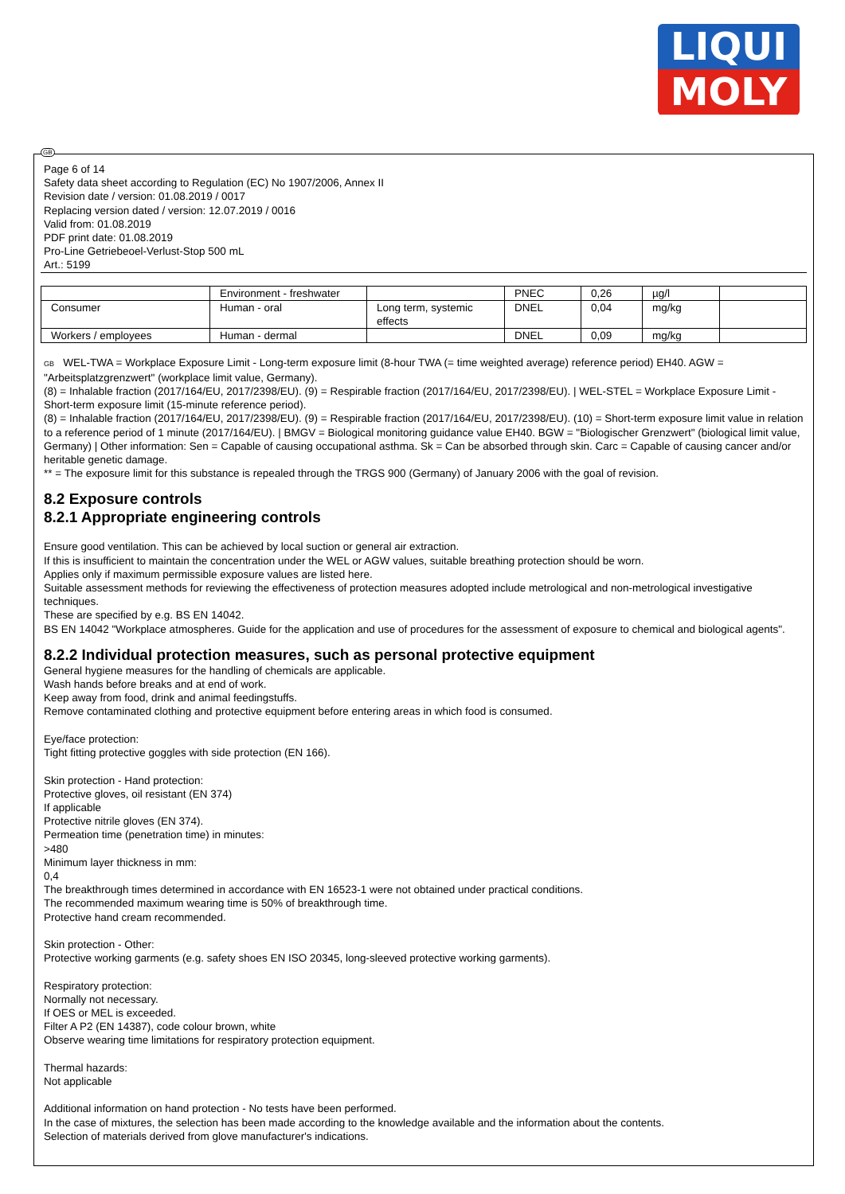LIQUI
MOLY
GB
Page 6 of 14
Safety data sheet according to Regulation (EC) No 1907/2006, Annex II
Revision date / version: 01.08.2019 / 0017
Replacing version dated / version: 12.07.2019 / 0016
Valid from: 01.08.2019
PDF print date: 01.08.2019
Pro-Line Getriebeoel-Verlust-Stop 500 mL
Art.: 5199
| | Environment - freshwater | | PNEC | 0,26 | µg/l | |
| Consumer | Human - oral | Long term, systemic effects | DNEL | 0,04 | mg/kg | |
| Workers / employees | Human - dermal | | DNEL | 0,09 | mg/kg | |
GB WEL-TWA = Workplace Exposure Limit - Long-term exposure limit (8-hour TWA (= time weighted average) reference period) EH40. AGW = "Arbeitsplatzgrenzwert" (workplace limit value, Germany).
(8) = Inhalable fraction (2017/164/EU, 2017/2398/EU). (9) = Respirable fraction (2017/164/EU, 2017/2398/EU). | WEL-STEL = Workplace Exposure Limit - Short-term exposure limit (15-minute reference period).
(8) = Inhalable fraction (2017/164/EU, 2017/2398/EU). (9) = Respirable fraction (2017/164/EU, 2017/2398/EU). (10) = Short-term exposure limit value in relation to a reference period of 1 minute (2017/164/EU). | BMGV = Biological monitoring guidance value EH40. BGW = "Biologischer Grenzwert" (biological limit value, Germany) | Other information: Sen = Capable of causing occupational asthma. Sk = Can be absorbed through skin. Carc = Capable of causing cancer and/or heritable genetic damage.
** = The exposure limit for this substance is repealed through the TRGS 900 (Germany) of January 2006 with the goal of revision.
8.2 Exposure controls
8.2.1 Appropriate engineering controls
Ensure good ventilation. This can be achieved by local suction or general air extraction.
If this is insufficient to maintain the concentration under the WEL or AGW values, suitable breathing protection should be worn.
Applies only if maximum permissible exposure values are listed here.
Suitable assessment methods for reviewing the effectiveness of protection measures adopted include metrological and non-metrological investigative techniques.
These are specified by e.g. BS EN 14042.
BS EN 14042 "Workplace atmospheres. Guide for the application and use of procedures for the assessment of exposure to chemical and biological agents".
8.2.2 Individual protection measures, such as personal protective equipment
General hygiene measures for the handling of chemicals are applicable.
Wash hands before breaks and at end of work.
Keep away from food, drink and animal feedingstuffs.
Remove contaminated clothing and protective equipment before entering areas in which food is consumed.
Eye/face protection:
Tight fitting protective goggles with side protection (EN 166).
Skin protection - Hand protection:
Protective gloves, oil resistant (EN 374)
If applicable
Protective nitrile gloves (EN 374).
Permeation time (penetration time) in minutes:
>480
Minimum layer thickness in mm:
0,4
The breakthrough times determined in accordance with EN 16523-1 were not obtained under practical conditions.
The recommended maximum wearing time is 50% of breakthrough time.
Protective hand cream recommended.
Skin protection - Other:
Protective working garments (e.g. safety shoes EN ISO 20345, long-sleeved protective working garments).
Respiratory protection:
Normally not necessary.
If OES or MEL is exceeded.
Filter A P2 (EN 14387), code colour brown, white
Observe wearing time limitations for respiratory protection equipment.
Thermal hazards:
Not applicable
Additional information on hand protection - No tests have been performed.
In the case of mixtures, the selection has been made according to the knowledge available and the information about the contents.
Selection of materials derived from glove manufacturer's indications.